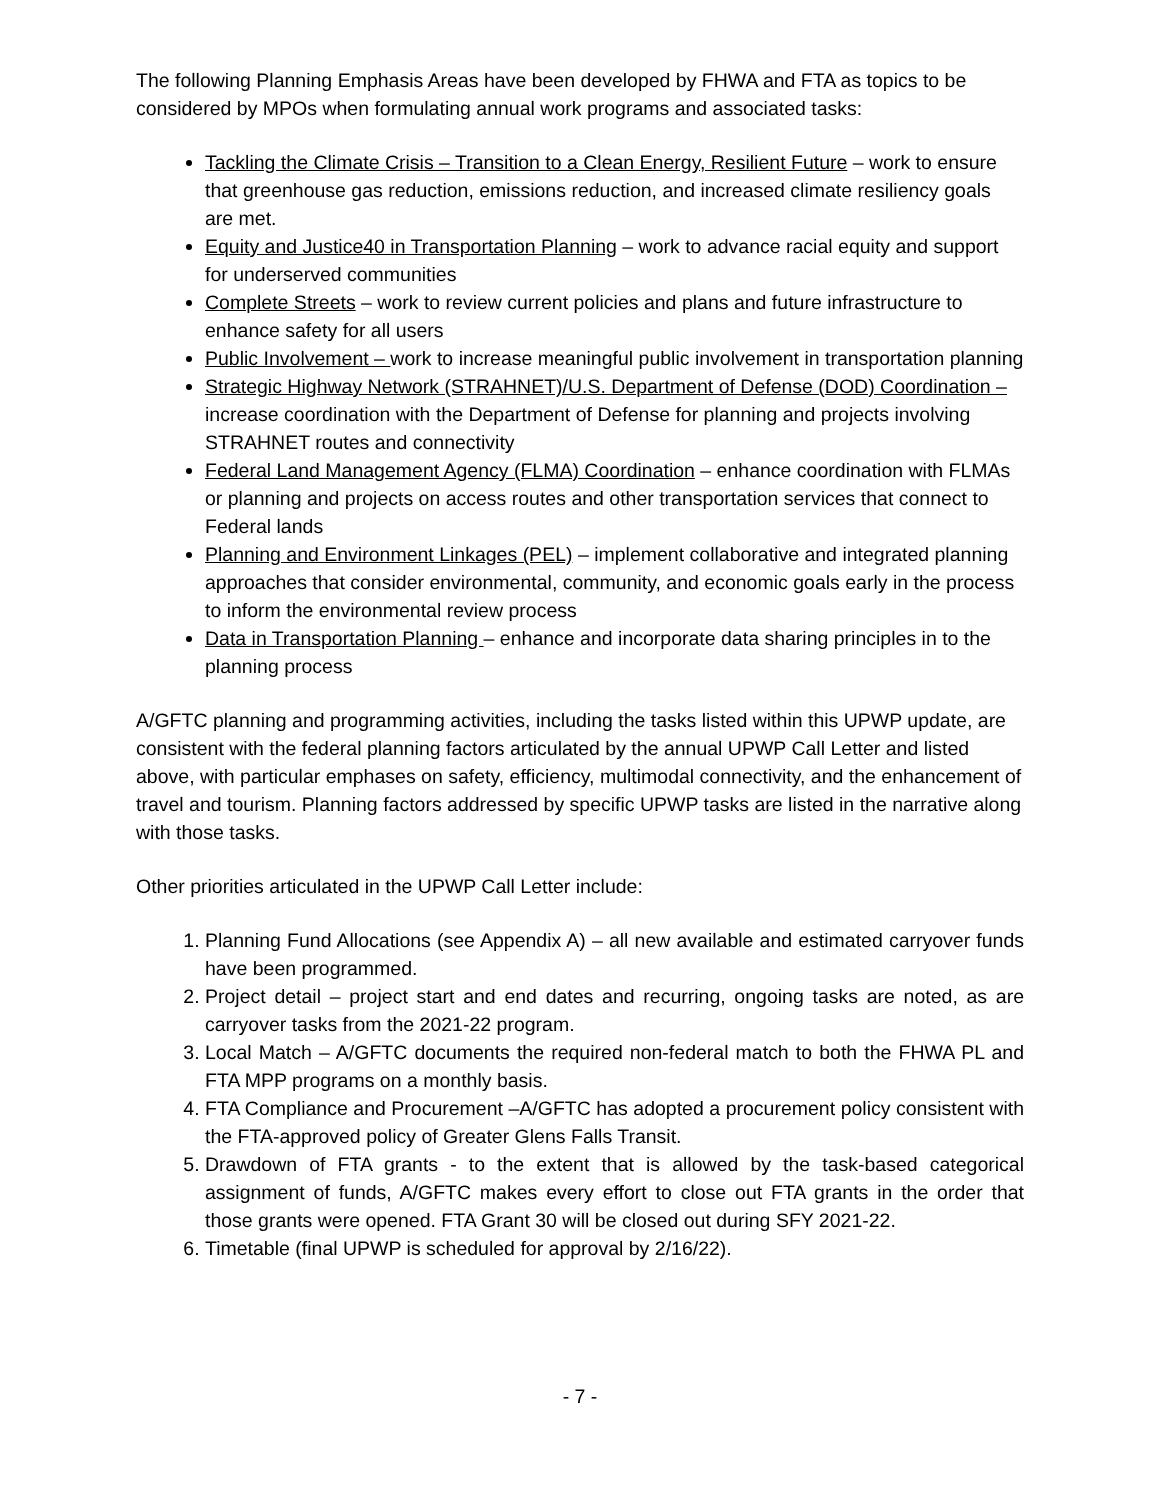The following Planning Emphasis Areas have been developed by FHWA and FTA as topics to be considered by MPOs when formulating annual work programs and associated tasks:
Tackling the Climate Crisis – Transition to a Clean Energy, Resilient Future – work to ensure that greenhouse gas reduction, emissions reduction, and increased climate resiliency goals are met.
Equity and Justice40 in Transportation Planning – work to advance racial equity and support for underserved communities
Complete Streets – work to review current policies and plans and future infrastructure to enhance safety for all users
Public Involvement – work to increase meaningful public involvement in transportation planning
Strategic Highway Network (STRAHNET)/U.S. Department of Defense (DOD) Coordination – increase coordination with the Department of Defense for planning and projects involving STRAHNET routes and connectivity
Federal Land Management Agency (FLMA) Coordination – enhance coordination with FLMAs or planning and projects on access routes and other transportation services that connect to Federal lands
Planning and Environment Linkages (PEL) – implement collaborative and integrated planning approaches that consider environmental, community, and economic goals early in the process to inform the environmental review process
Data in Transportation Planning – enhance and incorporate data sharing principles in to the planning process
A/GFTC planning and programming activities, including the tasks listed within this UPWP update, are consistent with the federal planning factors articulated by the annual UPWP Call Letter and listed above, with particular emphases on safety, efficiency, multimodal connectivity, and the enhancement of travel and tourism. Planning factors addressed by specific UPWP tasks are listed in the narrative along with those tasks.
Other priorities articulated in the UPWP Call Letter include:
1. Planning Fund Allocations (see Appendix A) – all new available and estimated carryover funds have been programmed.
2. Project detail – project start and end dates and recurring, ongoing tasks are noted, as are carryover tasks from the 2021-22 program.
3. Local Match – A/GFTC documents the required non-federal match to both the FHWA PL and FTA MPP programs on a monthly basis.
4. FTA Compliance and Procurement –A/GFTC has adopted a procurement policy consistent with the FTA-approved policy of Greater Glens Falls Transit.
5. Drawdown of FTA grants - to the extent that is allowed by the task-based categorical assignment of funds, A/GFTC makes every effort to close out FTA grants in the order that those grants were opened. FTA Grant 30 will be closed out during SFY 2021-22.
6. Timetable (final UPWP is scheduled for approval by 2/16/22).
- 7 -